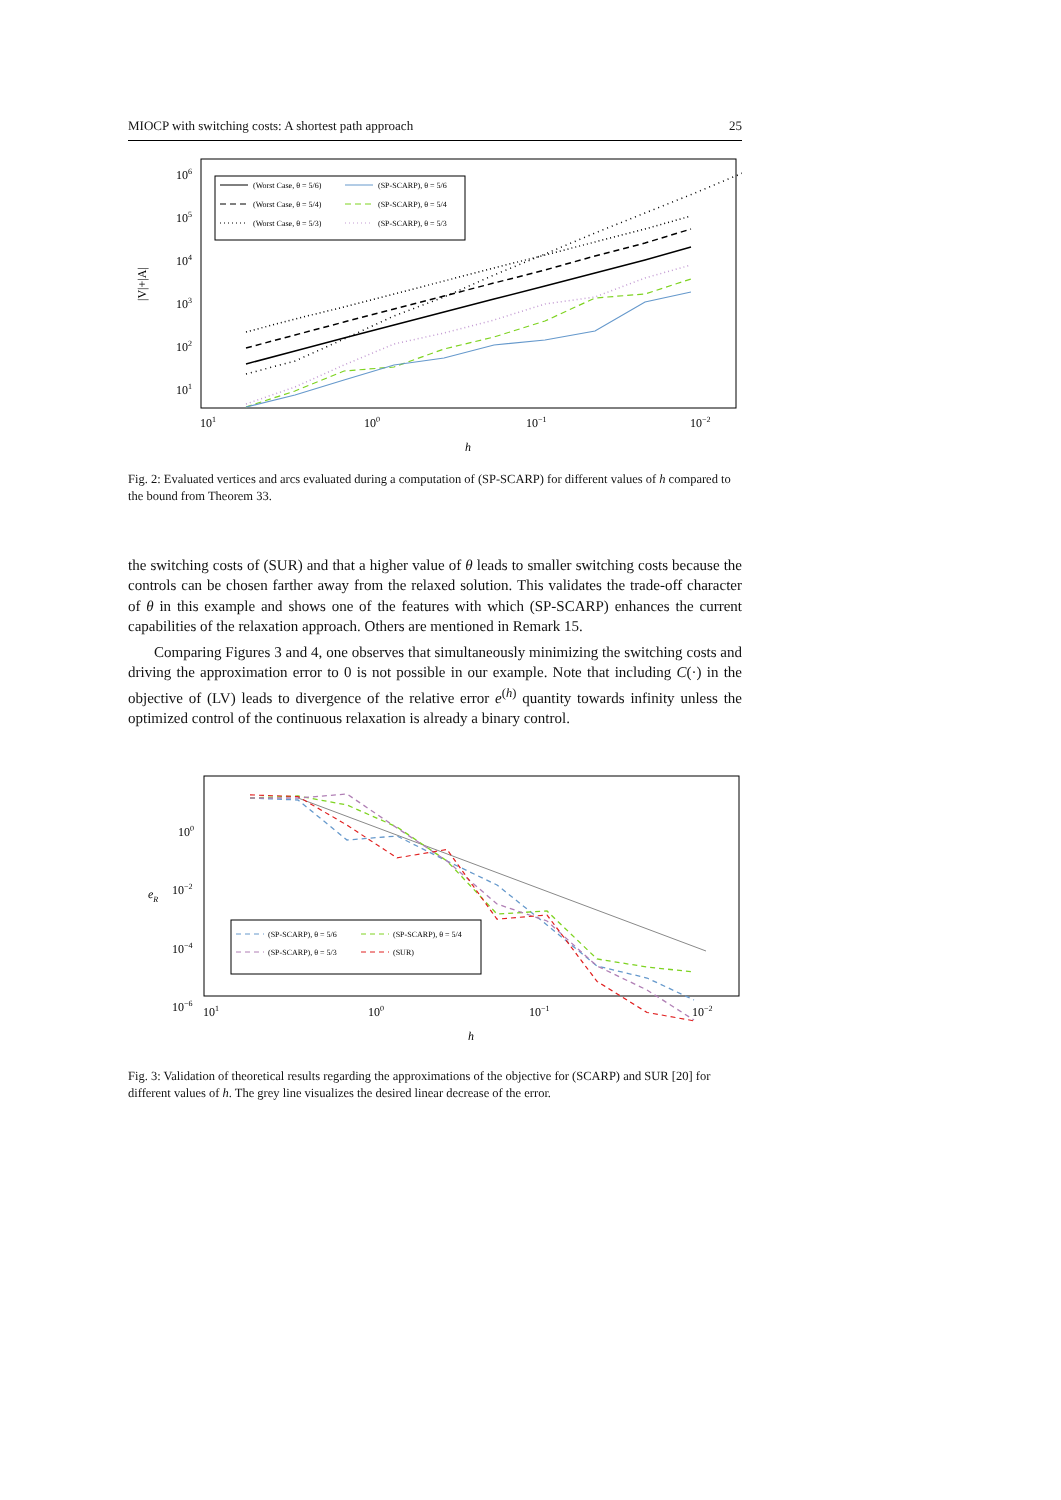MIOCP with switching costs: A shortest path approach 25
106
105
104
103
102
101
101
100
10−1
10−2
h
|V|+|A|
(Worst Case, θ = 5/6)
(Worst Case, θ = 5/4)
(Worst Case, θ = 5/3)
(SP-SCARP), θ = 5/6
(SP-SCARP), θ = 5/4
(SP-SCARP), θ = 5/3
Fig. 2: Evaluated vertices and arcs evaluated during a computation of (SP-SCARP) for different values of h compared to the bound from Theorem 33.
the switching costs of (SUR) and that a higher value of θ leads to smaller switching costs because the controls can be chosen farther away from the relaxed solution. This validates the trade-off character of θ in this example and shows one of the features with which (SP-SCARP) enhances the current capabilities of the relaxation approach. Others are mentioned in Remark 15.
Comparing Figures 3 and 4, one observes that simultaneously minimizing the switching costs and driving the approximation error to 0 is not possible in our example. Note that including C(·) in the objective of (LV) leads to divergence of the relative error e<sup>(h)</sup> quantity towards infinity unless the optimized control of the continuous relaxation is already a binary control.
100
10−2
10−4
10−6
101
100
10−1
10−2
h
eR
(SP-SCARP), θ = 5/6
(SP-SCARP), θ = 5/3
(SP-SCARP), θ = 5/4
(SUR)
Fig. 3: Validation of theoretical results regarding the approximations of the objective for (SCARP) and SUR [20] for different values of h. The grey line visualizes the desired linear decrease of the error.